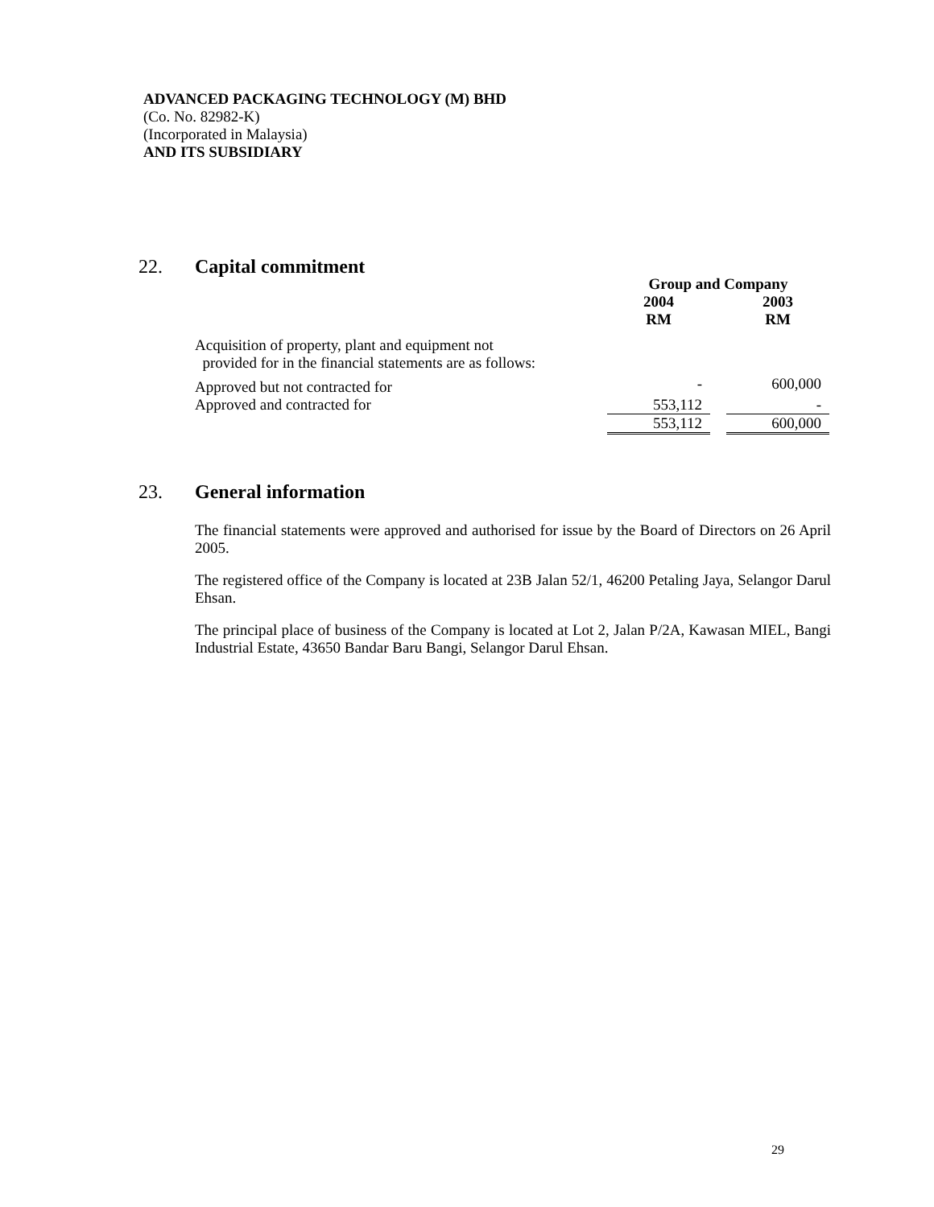ADVANCED PACKAGING TECHNOLOGY (M) BHD
(Co. No. 82982-K)
(Incorporated in Malaysia)
AND ITS SUBSIDIARY
22. Capital commitment
| | Group and Company | | |
| | 2004 RM | | 2003 RM |
| Acquisition of property, plant and equipment not provided for in the financial statements are as follows: | | | |
| Approved but not contracted for | - | | 600,000 |
| Approved and contracted for | 553,112 | | - |
| | 553,112 | | 600,000 |
23. General information
The financial statements were approved and authorised for issue by the Board of Directors on 26 April 2005.
The registered office of the Company is located at 23B Jalan 52/1, 46200 Petaling Jaya, Selangor Darul Ehsan.
The principal place of business of the Company is located at Lot 2, Jalan P/2A, Kawasan MIEL, Bangi Industrial Estate, 43650 Bandar Baru Bangi, Selangor Darul Ehsan.
29